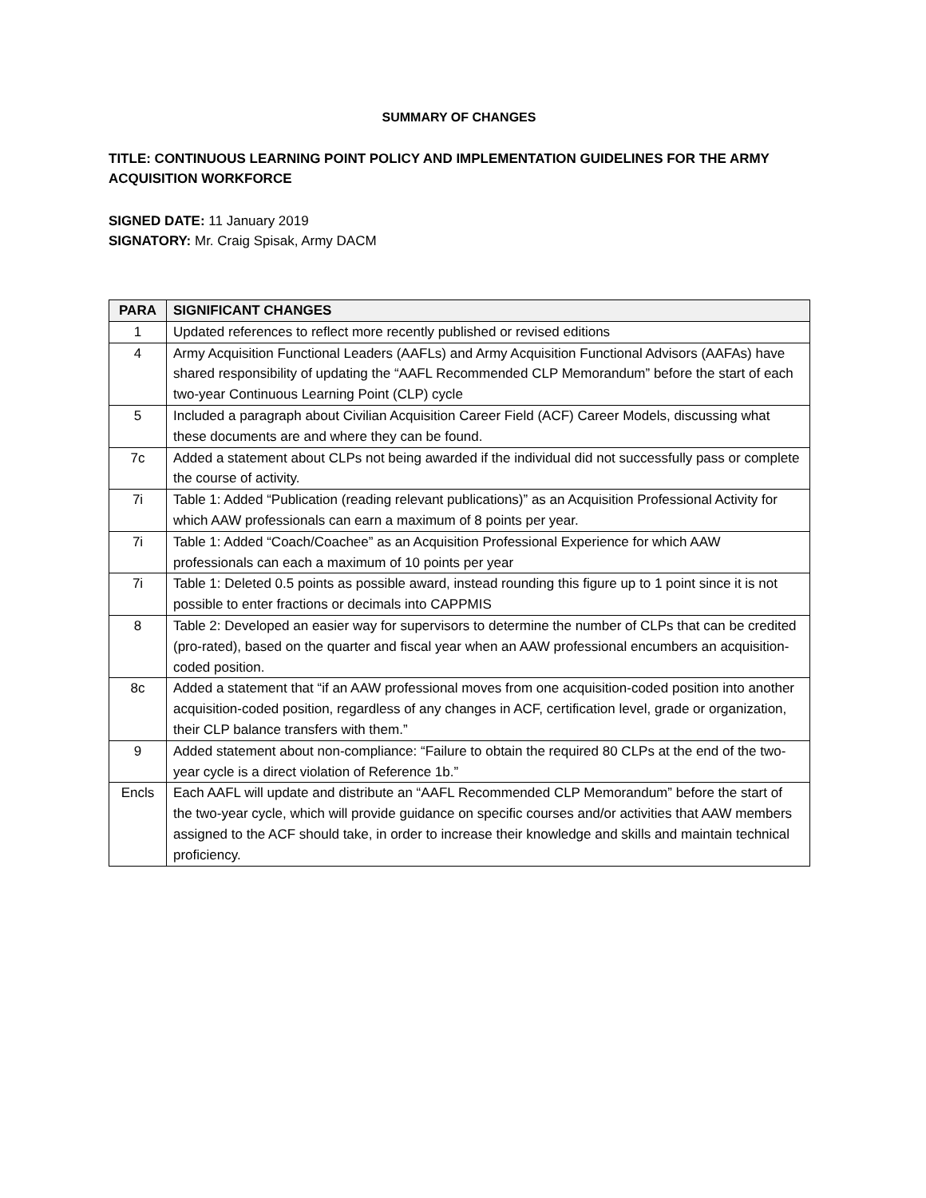SUMMARY OF CHANGES
TITLE: CONTINUOUS LEARNING POINT POLICY AND IMPLEMENTATION GUIDELINES FOR THE ARMY ACQUISITION WORKFORCE
SIGNED DATE: 11 January 2019
SIGNATORY: Mr. Craig Spisak, Army DACM
| PARA | SIGNIFICANT CHANGES |
| --- | --- |
| 1 | Updated references to reflect more recently published or revised editions |
| 4 | Army Acquisition Functional Leaders (AAFLs) and Army Acquisition Functional Advisors (AAFAs) have shared responsibility of updating the “AAFL Recommended CLP Memorandum” before the start of each two-year Continuous Learning Point (CLP) cycle |
| 5 | Included a paragraph about Civilian Acquisition Career Field (ACF) Career Models, discussing what these documents are and where they can be found. |
| 7c | Added a statement about CLPs not being awarded if the individual did not successfully pass or complete the course of activity. |
| 7i | Table 1: Added “Publication (reading relevant publications)” as an Acquisition Professional Activity for which AAW professionals can earn a maximum of 8 points per year. |
| 7i | Table 1: Added “Coach/Coachee” as an Acquisition Professional Experience for which AAW professionals can each a maximum of 10 points per year |
| 7i | Table 1: Deleted 0.5 points as possible award, instead rounding this figure up to 1 point since it is not possible to enter fractions or decimals into CAPPMIS |
| 8 | Table 2: Developed an easier way for supervisors to determine the number of CLPs that can be credited (pro-rated), based on the quarter and fiscal year when an AAW professional encumbers an acquisition-coded position. |
| 8c | Added a statement that “if an AAW professional moves from one acquisition-coded position into another acquisition-coded position, regardless of any changes in ACF, certification level, grade or organization, their CLP balance transfers with them.” |
| 9 | Added statement about non-compliance: “Failure to obtain the required 80 CLPs at the end of the two-year cycle is a direct violation of Reference 1b.” |
| Encls | Each AAFL will update and distribute an “AAFL Recommended CLP Memorandum” before the start of the two-year cycle, which will provide guidance on specific courses and/or activities that AAW members assigned to the ACF should take, in order to increase their knowledge and skills and maintain technical proficiency. |